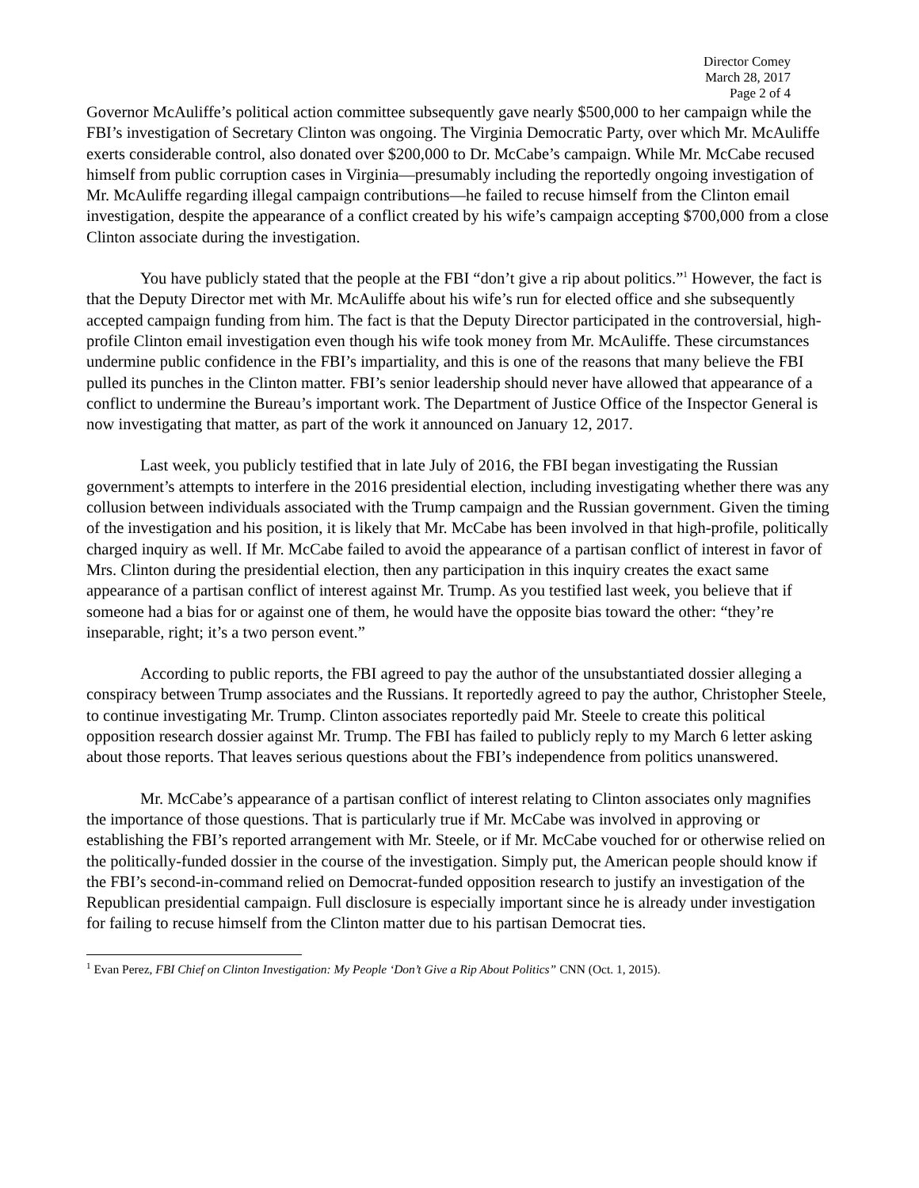Director Comey
March 28, 2017
Page 2 of 4
Governor McAuliffe’s political action committee subsequently gave nearly $500,000 to her campaign while the FBI’s investigation of Secretary Clinton was ongoing. The Virginia Democratic Party, over which Mr. McAuliffe exerts considerable control, also donated over $200,000 to Dr. McCabe’s campaign. While Mr. McCabe recused himself from public corruption cases in Virginia—presumably including the reportedly ongoing investigation of Mr. McAuliffe regarding illegal campaign contributions—he failed to recuse himself from the Clinton email investigation, despite the appearance of a conflict created by his wife’s campaign accepting $700,000 from a close Clinton associate during the investigation.
You have publicly stated that the people at the FBI “don’t give a rip about politics.”<sup>1</sup> However, the fact is that the Deputy Director met with Mr. McAuliffe about his wife’s run for elected office and she subsequently accepted campaign funding from him. The fact is that the Deputy Director participated in the controversial, high-profile Clinton email investigation even though his wife took money from Mr. McAuliffe. These circumstances undermine public confidence in the FBI’s impartiality, and this is one of the reasons that many believe the FBI pulled its punches in the Clinton matter. FBI’s senior leadership should never have allowed that appearance of a conflict to undermine the Bureau’s important work. The Department of Justice Office of the Inspector General is now investigating that matter, as part of the work it announced on January 12, 2017.
Last week, you publicly testified that in late July of 2016, the FBI began investigating the Russian government’s attempts to interfere in the 2016 presidential election, including investigating whether there was any collusion between individuals associated with the Trump campaign and the Russian government. Given the timing of the investigation and his position, it is likely that Mr. McCabe has been involved in that high-profile, politically charged inquiry as well. If Mr. McCabe failed to avoid the appearance of a partisan conflict of interest in favor of Mrs. Clinton during the presidential election, then any participation in this inquiry creates the exact same appearance of a partisan conflict of interest against Mr. Trump. As you testified last week, you believe that if someone had a bias for or against one of them, he would have the opposite bias toward the other: “they’re inseparable, right; it’s a two person event.”
According to public reports, the FBI agreed to pay the author of the unsubstantiated dossier alleging a conspiracy between Trump associates and the Russians. It reportedly agreed to pay the author, Christopher Steele, to continue investigating Mr. Trump. Clinton associates reportedly paid Mr. Steele to create this political opposition research dossier against Mr. Trump. The FBI has failed to publicly reply to my March 6 letter asking about those reports. That leaves serious questions about the FBI’s independence from politics unanswered.
Mr. McCabe’s appearance of a partisan conflict of interest relating to Clinton associates only magnifies the importance of those questions. That is particularly true if Mr. McCabe was involved in approving or establishing the FBI’s reported arrangement with Mr. Steele, or if Mr. McCabe vouched for or otherwise relied on the politically-funded dossier in the course of the investigation. Simply put, the American people should know if the FBI’s second-in-command relied on Democrat-funded opposition research to justify an investigation of the Republican presidential campaign. Full disclosure is especially important since he is already under investigation for failing to recuse himself from the Clinton matter due to his partisan Democrat ties.
<sup>1</sup> Evan Perez, FBI Chief on Clinton Investigation: My People ‘Don’t Give a Rip About Politics” CNN (Oct. 1, 2015).